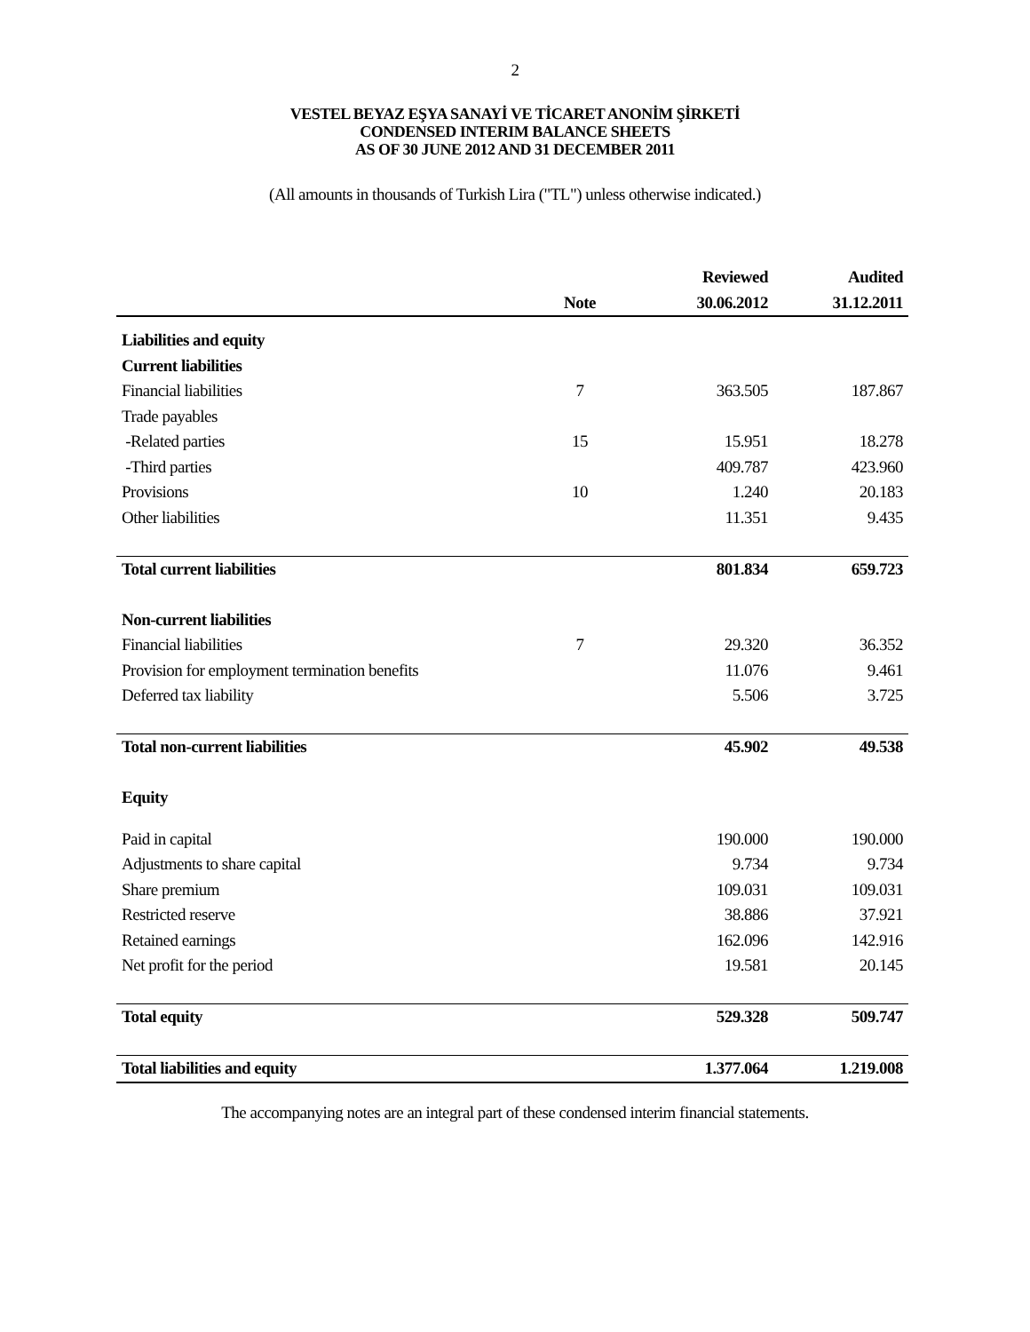2
VESTEL BEYAZ EŞYA SANAYİ VE TİCARET ANONİM ŞİRKETİ
CONDENSED INTERIM BALANCE SHEETS
AS OF 30 JUNE 2012 AND 31 DECEMBER 2011
(All amounts in thousands of Turkish Lira ("TL") unless otherwise indicated.)
| | | Reviewed | Audited |
| --- | --- | --- | --- |
| | Note | 30.06.2012 | 31.12.2011 |
| Liabilities and equity | | | |
| Current liabilities | | | |
| Financial liabilities | 7 | 363.505 | 187.867 |
| Trade payables | | | |
| -Related parties | 15 | 15.951 | 18.278 |
| -Third parties | | 409.787 | 423.960 |
| Provisions | 10 | 1.240 | 20.183 |
| Other liabilities | | 11.351 | 9.435 |
| Total current liabilities | | 801.834 | 659.723 |
| Non-current liabilities | | | |
| Financial liabilities | 7 | 29.320 | 36.352 |
| Provision for employment termination benefits | | 11.076 | 9.461 |
| Deferred tax liability | | 5.506 | 3.725 |
| Total non-current liabilities | | 45.902 | 49.538 |
| Equity | | | |
| Paid in capital | | 190.000 | 190.000 |
| Adjustments to share capital | | 9.734 | 9.734 |
| Share premium | | 109.031 | 109.031 |
| Restricted reserve | | 38.886 | 37.921 |
| Retained earnings | | 162.096 | 142.916 |
| Net profit for the period | | 19.581 | 20.145 |
| Total equity | | 529.328 | 509.747 |
| Total liabilities and equity | | 1.377.064 | 1.219.008 |
The accompanying notes are an integral part of these condensed interim financial statements.